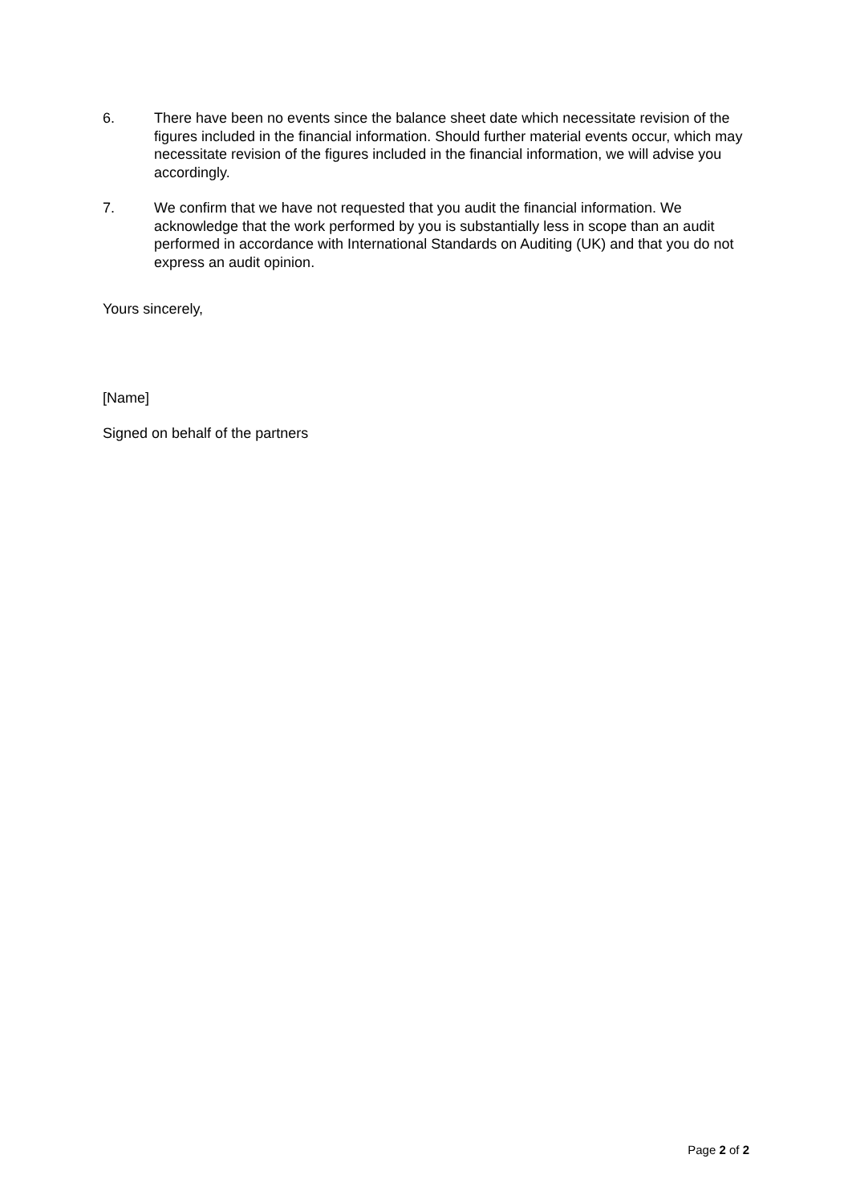6. There have been no events since the balance sheet date which necessitate revision of the figures included in the financial information. Should further material events occur, which may necessitate revision of the figures included in the financial information, we will advise you accordingly.
7. We confirm that we have not requested that you audit the financial information. We acknowledge that the work performed by you is substantially less in scope than an audit performed in accordance with International Standards on Auditing (UK) and that you do not express an audit opinion.
Yours sincerely,
[Name]
Signed on behalf of the partners
Page 2 of 2